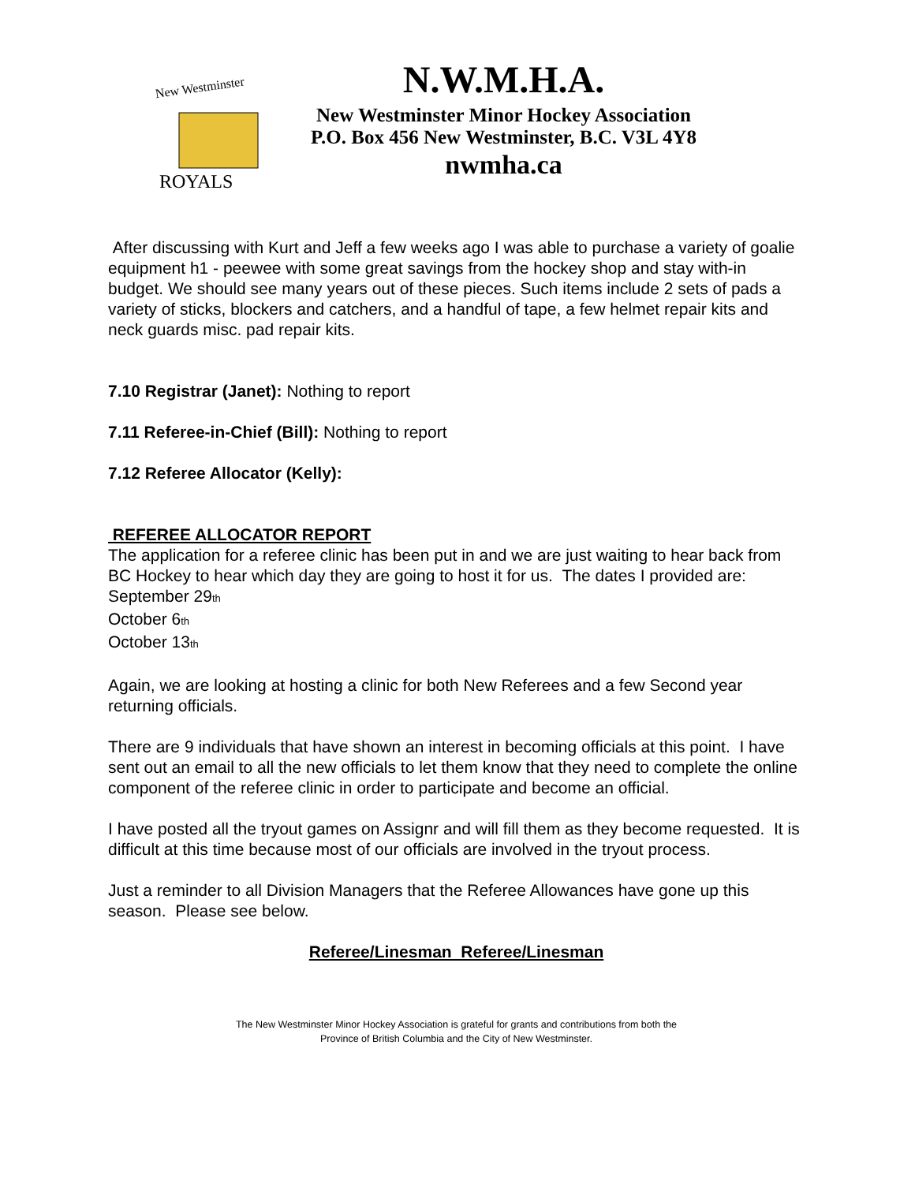New Westminster
ROYALS
N.W.M.H.A.
New Westminster Minor Hockey Association
P.O. Box 456 New Westminster, B.C. V3L 4Y8
nwmha.ca
After discussing with Kurt and Jeff a few weeks ago I was able to purchase a variety of goalie equipment h1 - peewee with some great savings from the hockey shop and stay with-in budget. We should see many years out of these pieces. Such items include 2 sets of pads a variety of sticks, blockers and catchers, and a handful of tape, a few helmet repair kits and neck guards misc. pad repair kits.
7.10 Registrar (Janet): Nothing to report
7.11 Referee-in-Chief (Bill): Nothing to report
7.12 Referee Allocator (Kelly):
REFEREE ALLOCATOR REPORT
The application for a referee clinic has been put in and we are just waiting to hear back from BC Hockey to hear which day they are going to host it for us. The dates I provided are:
September 29<sub>th</sub>
October 6<sub>th</sub>
October 13<sub>th</sub>
Again, we are looking at hosting a clinic for both New Referees and a few Second year returning officials.
There are 9 individuals that have shown an interest in becoming officials at this point. I have sent out an email to all the new officials to let them know that they need to complete the online component of the referee clinic in order to participate and become an official.
I have posted all the tryout games on Assignr and will fill them as they become requested. It is difficult at this time because most of our officials are involved in the tryout process.
Just a reminder to all Division Managers that the Referee Allowances have gone up this season. Please see below.
Referee/Linesman Referee/Linesman
The New Westminster Minor Hockey Association is grateful for grants and contributions from both the
Province of British Columbia and the City of New Westminster.